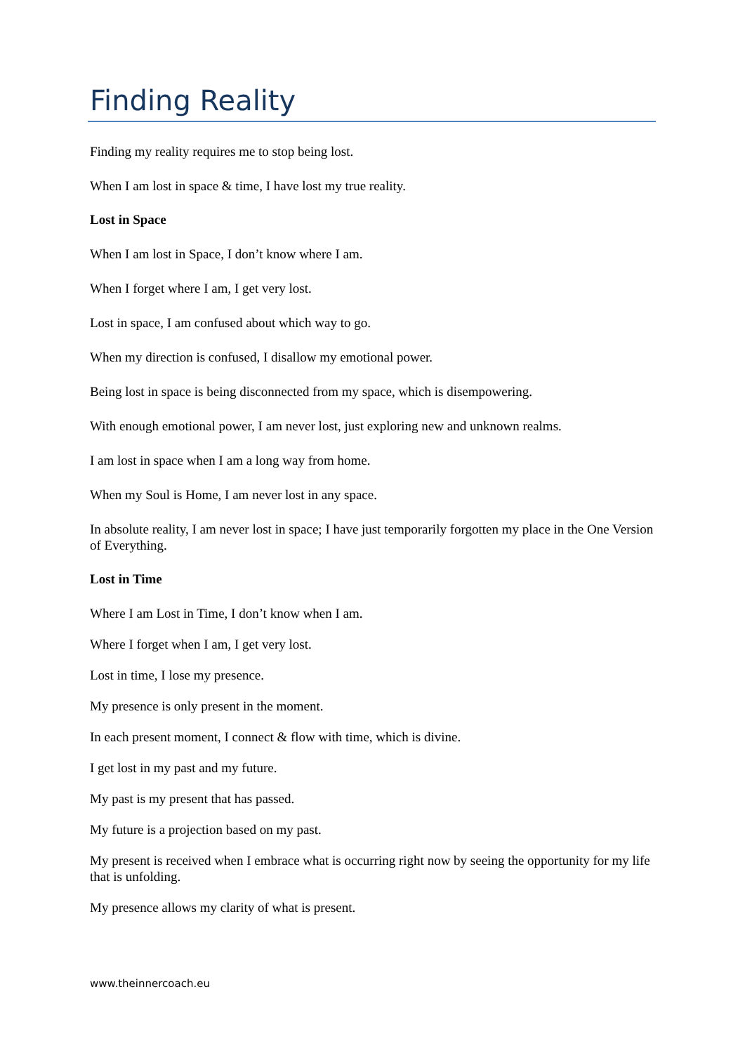Finding Reality
Finding my reality requires me to stop being lost.
When I am lost in space & time, I have lost my true reality.
Lost in Space
When I am lost in Space, I don’t know where I am.
When I forget where I am, I get very lost.
Lost in space, I am confused about which way to go.
When my direction is confused, I disallow my emotional power.
Being lost in space is being disconnected from my space, which is disempowering.
With enough emotional power, I am never lost, just exploring new and unknown realms.
I am lost in space when I am a long way from home.
When my Soul is Home, I am never lost in any space.
In absolute reality, I am never lost in space; I have just temporarily forgotten my place in the One Version of Everything.
Lost in Time
Where I am Lost in Time, I don’t know when I am.
Where I forget when I am, I get very lost.
Lost in time, I lose my presence.
My presence is only present in the moment.
In each present moment, I connect & flow with time, which is divine.
I get lost in my past and my future.
My past is my present that has passed.
My future is a projection based on my past.
My present is received when I embrace what is occurring right now by seeing the opportunity for my life that is unfolding.
My presence allows my clarity of what is present.
www.theinnercoach.eu